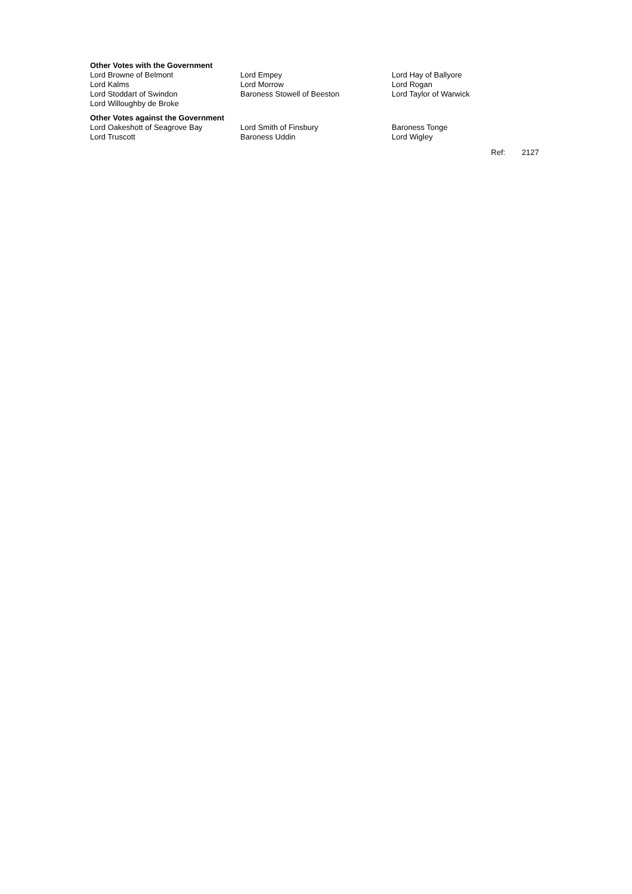Other Votes with the Government
| Lord Browne of Belmont | Lord Empey | Lord Hay of Ballyore |
| Lord Kalms | Lord Morrow | Lord Rogan |
| Lord Stoddart of Swindon | Baroness Stowell of Beeston | Lord Taylor of Warwick |
| Lord Willoughby de Broke | | |
Other Votes against the Government
| Lord Oakeshott of Seagrove Bay | Lord Smith of Finsbury | Baroness Tonge |
| Lord Truscott | Baroness Uddin | Lord Wigley |
Ref: 2127